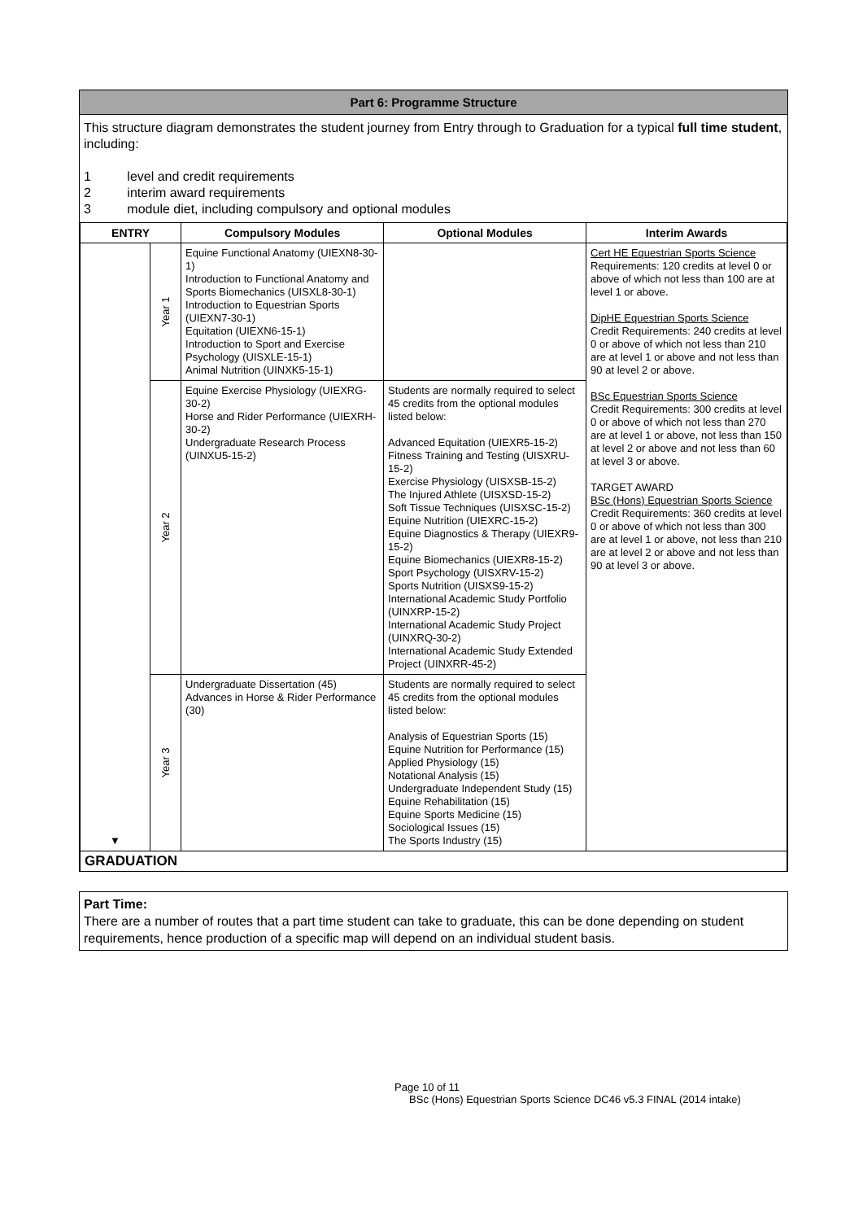Part 6: Programme Structure
This structure diagram demonstrates the student journey from Entry through to Graduation for a typical full time student, including:
1 level and credit requirements
2 interim award requirements
3 module diet, including compulsory and optional modules
| ENTRY | | Compulsory Modules | Optional Modules | Interim Awards |
| --- | --- | --- | --- | --- |
| ▼ | Year 1 | Equine Functional Anatomy (UIEXN8-30-1) Introduction to Functional Anatomy and Sports Biomechanics (UISXL8-30-1) Introduction to Equestrian Sports (UIEXN7-30-1) Equitation (UIEXN6-15-1) Introduction to Sport and Exercise Psychology (UISXLE-15-1) Animal Nutrition (UINXK5-15-1) | | Cert HE Equestrian Sports Science Requirements: 120 credits at level 0 or above of which not less than 100 are at level 1 or above. DipHE Equestrian Sports Science Credit Requirements: 240 credits at level 0 or above of which not less than 210 are at level 1 or above and not less than 90 at level 2 or above. BSc Equestrian Sports Science Credit Requirements: 300 credits at level 0 or above of which not less than 270 are at level 1 or above, not less than 150 at level 2 or above and not less than 60 at level 3 or above. TARGET AWARD BSc (Hons) Equestrian Sports Science Credit Requirements: 360 credits at level 0 or above of which not less than 300 are at level 1 or above, not less than 210 are at level 2 or above and not less than 90 at level 3 or above. |
| | Year 2 | Equine Exercise Physiology (UIEXRG-30-2) Horse and Rider Performance (UIEXRH-30-2) Undergraduate Research Process (UINXU5-15-2) | Students are normally required to select 45 credits from the optional modules listed below: Advanced Equitation (UIEXR5-15-2) Fitness Training and Testing (UISXRU-15-2) Exercise Physiology (UISXSB-15-2) The Injured Athlete (UISXSD-15-2) Soft Tissue Techniques (UISXSC-15-2) Equine Nutrition (UIEXRC-15-2) Equine Diagnostics & Therapy (UIEXR9-15-2) Equine Biomechanics (UIEXR8-15-2) Sport Psychology (UISXRV-15-2) Sports Nutrition (UISXS9-15-2) International Academic Study Portfolio (UINXRP-15-2) International Academic Study Project (UINXRQ-30-2) International Academic Study Extended Project (UINXRR-45-2) | |
| | Year 3 | Undergraduate Dissertation (45) Advances in Horse & Rider Performance (30) | Students are normally required to select 45 credits from the optional modules listed below: Analysis of Equestrian Sports (15) Equine Nutrition for Performance (15) Applied Physiology (15) Notational Analysis (15) Undergraduate Independent Study (15) Equine Rehabilitation (15) Equine Sports Medicine (15) Sociological Issues (15) The Sports Industry (15) | |
| GRADUATION | | | | |
Part Time:
There are a number of routes that a part time student can take to graduate, this can be done depending on student requirements, hence production of a specific map will depend on an individual student basis.
Page 10 of 11
BSc (Hons) Equestrian Sports Science DC46 v5.3 FINAL (2014 intake)